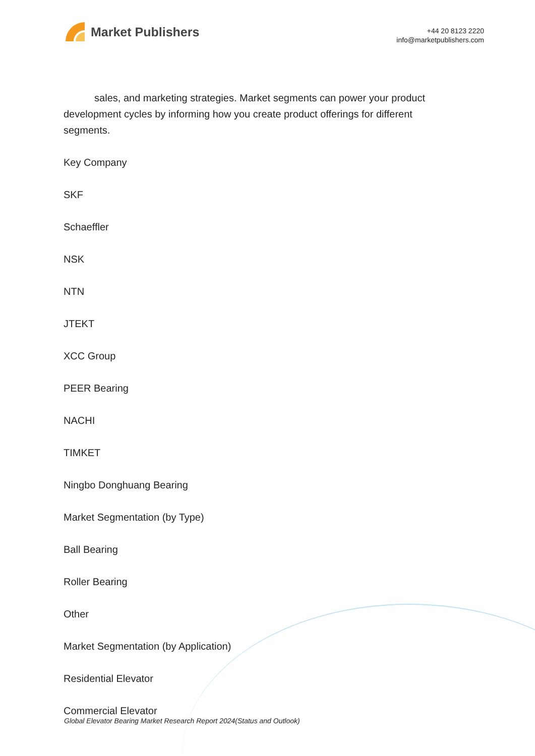Market Publishers
+44 20 8123 2220
info@marketpublishers.com
sales, and marketing strategies. Market segments can power your product development cycles by informing how you create product offerings for different segments.
Key Company
SKF
Schaeffler
NSK
NTN
JTEKT
XCC Group
PEER Bearing
NACHI
TIMKET
Ningbo Donghuang Bearing
Market Segmentation (by Type)
Ball Bearing
Roller Bearing
Other
Market Segmentation (by Application)
Residential Elevator
Commercial Elevator
Global Elevator Bearing Market Research Report 2024(Status and Outlook)